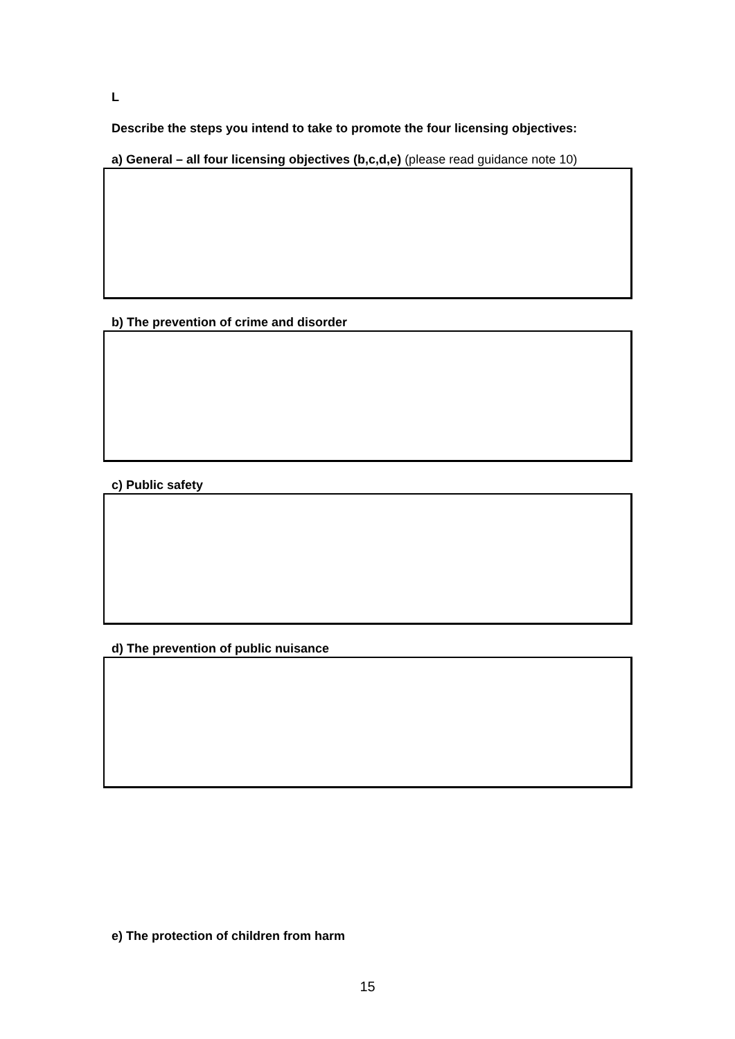L
Describe the steps you intend to take to promote the four licensing objectives:
a) General – all four licensing objectives (b,c,d,e) (please read guidance note 10)
b) The prevention of crime and disorder
c) Public safety
d) The prevention of public nuisance
e) The protection of children from harm
15